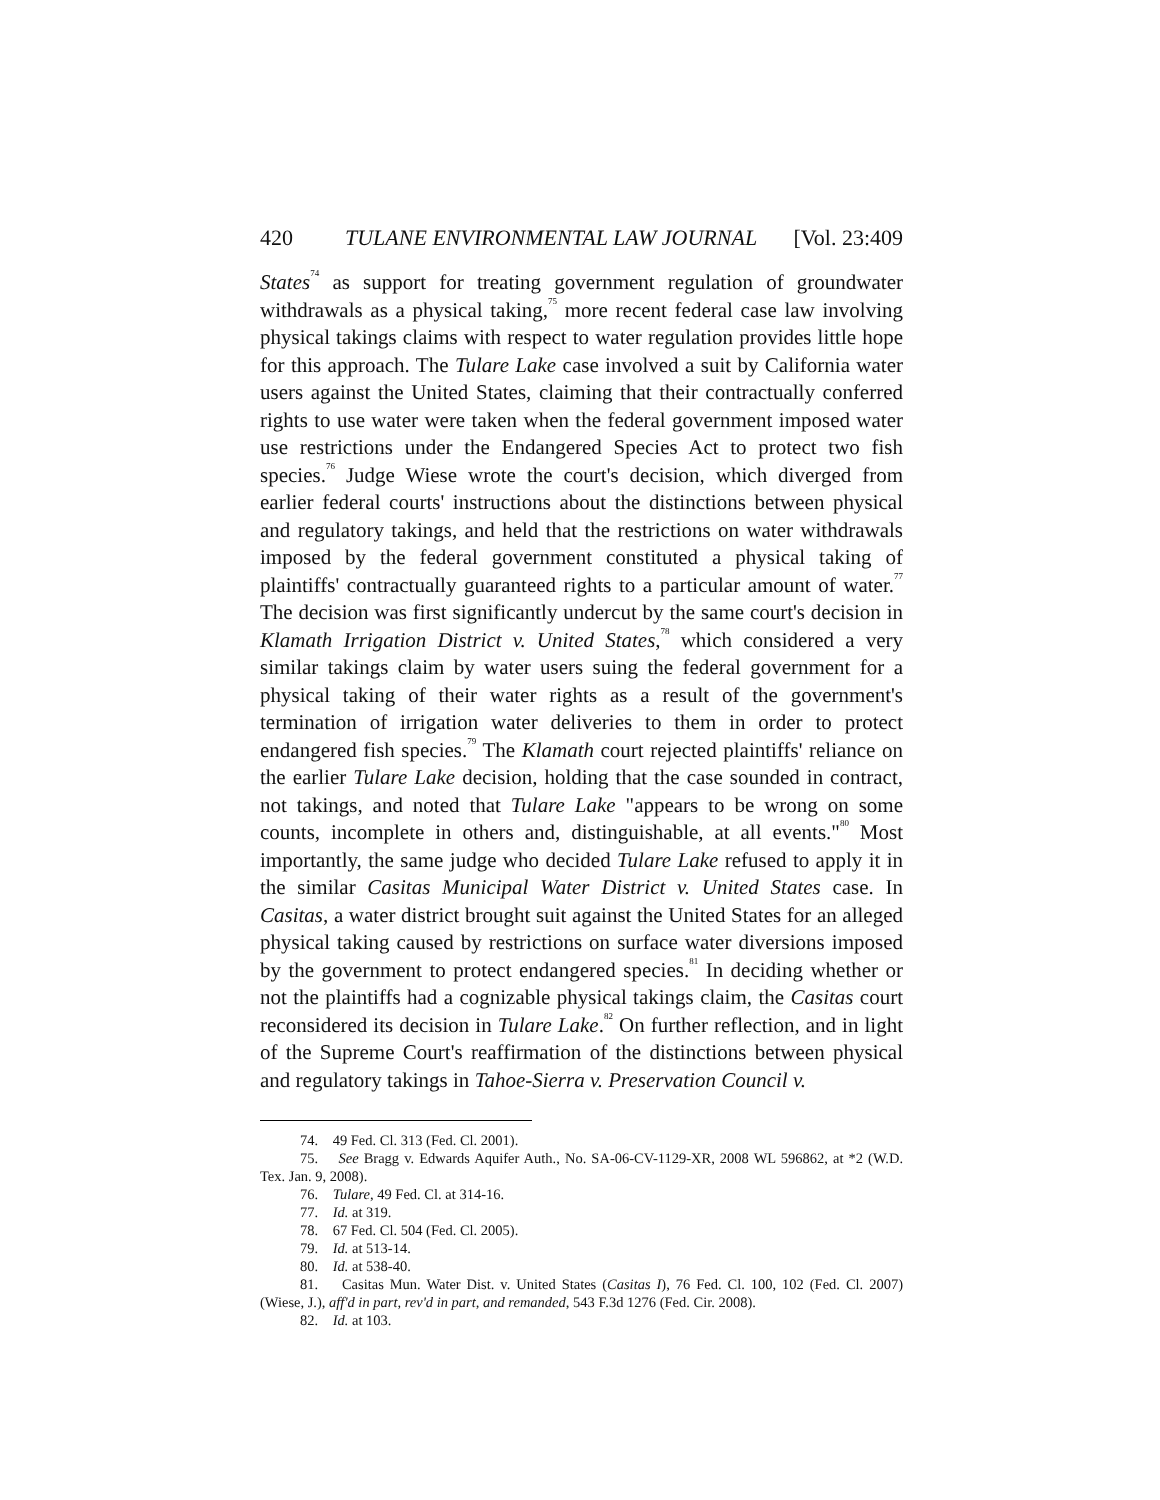420 TULANE ENVIRONMENTAL LAW JOURNAL [Vol. 23:409
States<sup>74</sup> as support for treating government regulation of groundwater withdrawals as a physical taking,<sup>75</sup> more recent federal case law involving physical takings claims with respect to water regulation provides little hope for this approach. The Tulare Lake case involved a suit by California water users against the United States, claiming that their contractually conferred rights to use water were taken when the federal government imposed water use restrictions under the Endangered Species Act to protect two fish species.<sup>76</sup> Judge Wiese wrote the court's decision, which diverged from earlier federal courts' instructions about the distinctions between physical and regulatory takings, and held that the restrictions on water withdrawals imposed by the federal government constituted a physical taking of plaintiffs' contractually guaranteed rights to a particular amount of water.<sup>77</sup> The decision was first significantly undercut by the same court's decision in Klamath Irrigation District v. United States,<sup>78</sup> which considered a very similar takings claim by water users suing the federal government for a physical taking of their water rights as a result of the government's termination of irrigation water deliveries to them in order to protect endangered fish species.<sup>79</sup> The Klamath court rejected plaintiffs' reliance on the earlier Tulare Lake decision, holding that the case sounded in contract, not takings, and noted that Tulare Lake "appears to be wrong on some counts, incomplete in others and, distinguishable, at all events."<sup>80</sup> Most importantly, the same judge who decided Tulare Lake refused to apply it in the similar Casitas Municipal Water District v. United States case. In Casitas, a water district brought suit against the United States for an alleged physical taking caused by restrictions on surface water diversions imposed by the government to protect endangered species.<sup>81</sup> In deciding whether or not the plaintiffs had a cognizable physical takings claim, the Casitas court reconsidered its decision in Tulare Lake.<sup>82</sup> On further reflection, and in light of the Supreme Court's reaffirmation of the distinctions between physical and regulatory takings in Tahoe-Sierra v. Preservation Council v.
74. 49 Fed. Cl. 313 (Fed. Cl. 2001).
75. See Bragg v. Edwards Aquifer Auth., No. SA-06-CV-1129-XR, 2008 WL 596862, at *2 (W.D. Tex. Jan. 9, 2008).
76. Tulare, 49 Fed. Cl. at 314-16.
77. Id. at 319.
78. 67 Fed. Cl. 504 (Fed. Cl. 2005).
79. Id. at 513-14.
80. Id. at 538-40.
81. Casitas Mun. Water Dist. v. United States (Casitas I), 76 Fed. Cl. 100, 102 (Fed. Cl. 2007) (Wiese, J.), aff'd in part, rev'd in part, and remanded, 543 F.3d 1276 (Fed. Cir. 2008).
82. Id. at 103.